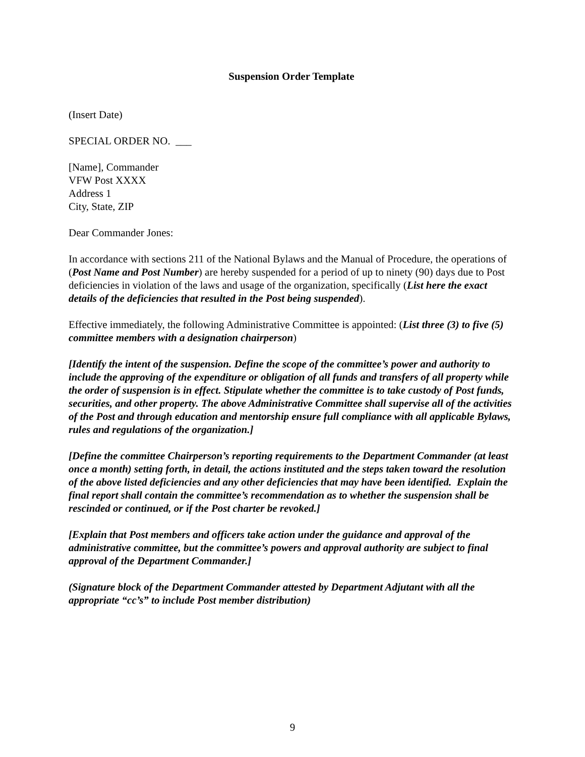Suspension Order Template
(Insert Date)
SPECIAL ORDER NO. ___
[Name], Commander
VFW Post XXXX
Address 1
City, State, ZIP
Dear Commander Jones:
In accordance with sections 211 of the National Bylaws and the Manual of Procedure, the operations of (Post Name and Post Number) are hereby suspended for a period of up to ninety (90) days due to Post deficiencies in violation of the laws and usage of the organization, specifically (List here the exact details of the deficiencies that resulted in the Post being suspended).
Effective immediately, the following Administrative Committee is appointed: (List three (3) to five (5) committee members with a designation chairperson)
[Identify the intent of the suspension. Define the scope of the committee’s power and authority to include the approving of the expenditure or obligation of all funds and transfers of all property while the order of suspension is in effect. Stipulate whether the committee is to take custody of Post funds, securities, and other property. The above Administrative Committee shall supervise all of the activities of the Post and through education and mentorship ensure full compliance with all applicable Bylaws, rules and regulations of the organization.]
[Define the committee Chairperson’s reporting requirements to the Department Commander (at least once a month) setting forth, in detail, the actions instituted and the steps taken toward the resolution of the above listed deficiencies and any other deficiencies that may have been identified. Explain the final report shall contain the committee’s recommendation as to whether the suspension shall be rescinded or continued, or if the Post charter be revoked.]
[Explain that Post members and officers take action under the guidance and approval of the administrative committee, but the committee’s powers and approval authority are subject to final approval of the Department Commander.]
(Signature block of the Department Commander attested by Department Adjutant with all the appropriate “cc’s” to include Post member distribution)
9